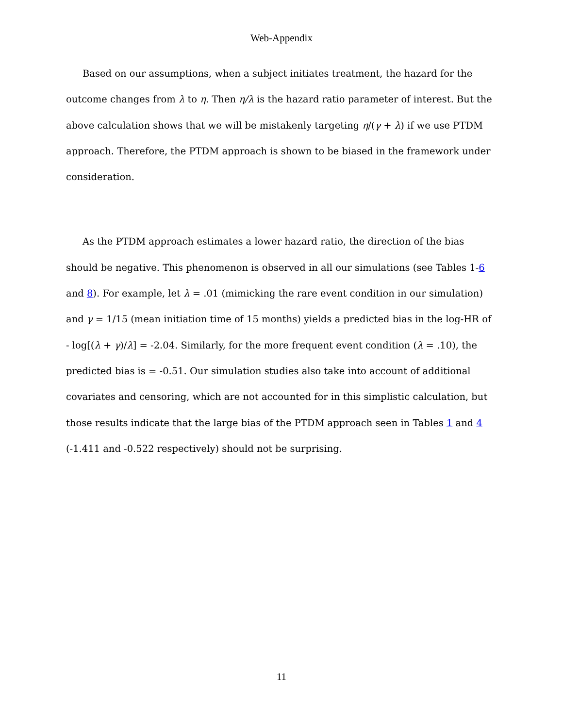Web-Appendix
Based on our assumptions, when a subject initiates treatment, the hazard for the outcome changes from λ to η. Then η/λ is the hazard ratio parameter of interest. But the above calculation shows that we will be mistakenly targeting η/(γ + λ) if we use PTDM approach. Therefore, the PTDM approach is shown to be biased in the framework under consideration.
As the PTDM approach estimates a lower hazard ratio, the direction of the bias should be negative. This phenomenon is observed in all our simulations (see Tables 1-6 and 8). For example, let λ = .01 (mimicking the rare event condition in our simulation) and γ = 1/15 (mean initiation time of 15 months) yields a predicted bias in the log-HR of - log[(λ + γ)/λ] = -2.04. Similarly, for the more frequent event condition (λ = .10), the predicted bias is = -0.51. Our simulation studies also take into account of additional covariates and censoring, which are not accounted for in this simplistic calculation, but those results indicate that the large bias of the PTDM approach seen in Tables 1 and 4 (-1.411 and -0.522 respectively) should not be surprising.
11